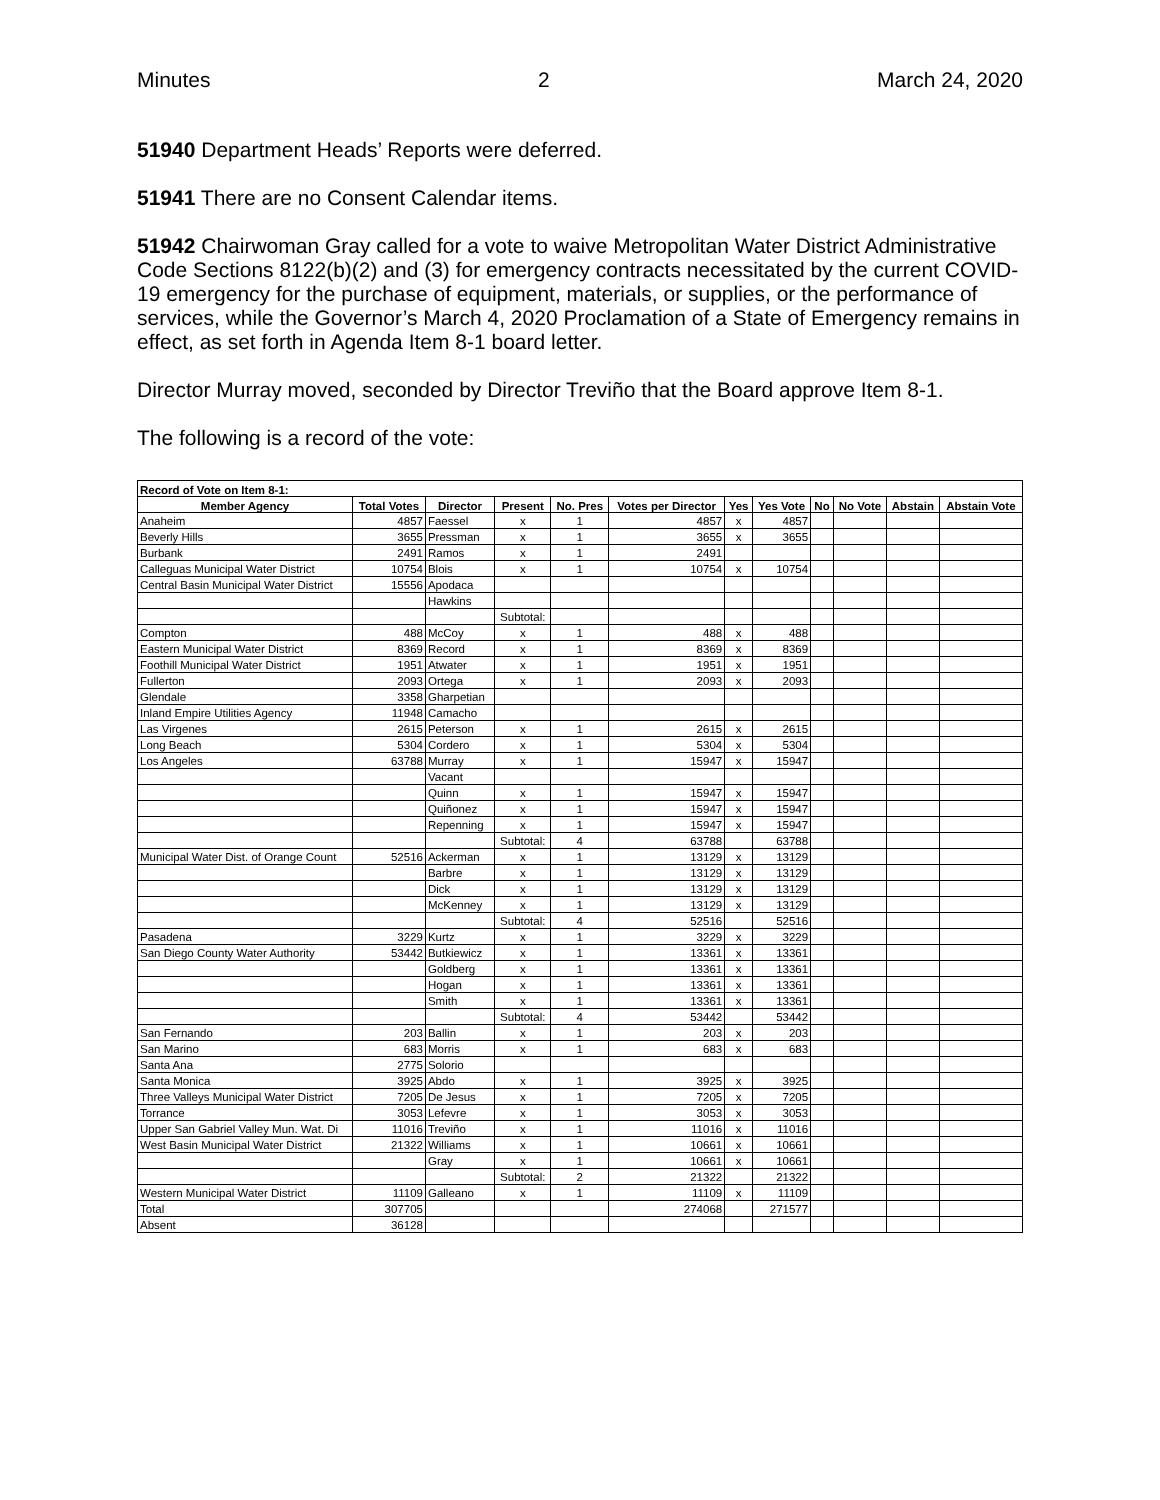Minutes 2 March 24, 2020
51940 Department Heads’ Reports were deferred.
51941 There are no Consent Calendar items.
51942 Chairwoman Gray called for a vote to waive Metropolitan Water District Administrative Code Sections 8122(b)(2) and (3) for emergency contracts necessitated by the current COVID-19 emergency for the purchase of equipment, materials, or supplies, or the performance of services, while the Governor’s March 4, 2020 Proclamation of a State of Emergency remains in effect, as set forth in Agenda Item 8-1 board letter.
Director Murray moved, seconded by Director Treviño that the Board approve Item 8-1.
The following is a record of the vote:
| Record of Vote on Item 8-1: | | | | | | | | | | | |
| --- | --- | --- | --- | --- | --- | --- | --- | --- | --- | --- | --- |
| Member Agency | Total Votes | Director | Present | No. Pres | Votes per Director | Yes | Yes Vote | No | No Vote | Abstain | Abstain Vote |
| Anaheim | 4857 | Faessel | x | 1 | 4857 | x | 4857 | | | | |
| Beverly Hills | 3655 | Pressman | x | 1 | 3655 | x | 3655 | | | | |
| Burbank | 2491 | Ramos | x | 1 | 2491 | | | | | | |
| Calleguas Municipal Water District | 10754 | Blois | x | 1 | 10754 | x | 10754 | | | | |
| Central Basin Municipal Water District | 15556 | Apodaca | | | | | | | | | |
| | | Hawkins | | | | | | | | | |
| | | | Subtotal: | | | | | | | | |
| Compton | 488 | McCoy | x | 1 | 488 | x | 488 | | | | |
| Eastern Municipal Water District | 8369 | Record | x | 1 | 8369 | x | 8369 | | | | |
| Foothill Municipal Water District | 1951 | Atwater | x | 1 | 1951 | x | 1951 | | | | |
| Fullerton | 2093 | Ortega | x | 1 | 2093 | x | 2093 | | | | |
| Glendale | 3358 | Gharpetian | | | | | | | | | |
| Inland Empire Utilities Agency | 11948 | Camacho | | | | | | | | | |
| Las Virgenes | 2615 | Peterson | x | 1 | 2615 | x | 2615 | | | | |
| Long Beach | 5304 | Cordero | x | 1 | 5304 | x | 5304 | | | | |
| Los Angeles | 63788 | Murray | x | 1 | 15947 | x | 15947 | | | | |
| | | Vacant | | | | | | | | | |
| | | Quinn | x | 1 | 15947 | x | 15947 | | | | |
| | | Quiñonez | x | 1 | 15947 | x | 15947 | | | | |
| | | Repenning | x | 1 | 15947 | x | 15947 | | | | |
| | | | Subtotal: | 4 | 63788 | | 63788 | | | | |
| Municipal Water Dist. of Orange Count | 52516 | Ackerman | x | 1 | 13129 | x | 13129 | | | | |
| | | Barbre | x | 1 | 13129 | x | 13129 | | | | |
| | | Dick | x | 1 | 13129 | x | 13129 | | | | |
| | | McKenney | x | 1 | 13129 | x | 13129 | | | | |
| | | | Subtotal: | 4 | 52516 | | 52516 | | | | |
| Pasadena | 3229 | Kurtz | x | 1 | 3229 | x | 3229 | | | | |
| San Diego County Water Authority | 53442 | Butkiewicz | x | 1 | 13361 | x | 13361 | | | | |
| | | Goldberg | x | 1 | 13361 | x | 13361 | | | | |
| | | Hogan | x | 1 | 13361 | x | 13361 | | | | |
| | | Smith | x | 1 | 13361 | x | 13361 | | | | |
| | | | Subtotal: | 4 | 53442 | | 53442 | | | | |
| San Fernando | 203 | Ballin | x | 1 | 203 | x | 203 | | | | |
| San Marino | 683 | Morris | x | 1 | 683 | x | 683 | | | | |
| Santa Ana | 2775 | Solorio | | | | | | | | | |
| Santa Monica | 3925 | Abdo | x | 1 | 3925 | x | 3925 | | | | |
| Three Valleys Municipal Water District | 7205 | De Jesus | x | 1 | 7205 | x | 7205 | | | | |
| Torrance | 3053 | Lefevre | x | 1 | 3053 | x | 3053 | | | | |
| Upper San Gabriel Valley Mun. Wat. Di | 11016 | Treviño | x | 1 | 11016 | x | 11016 | | | | |
| West Basin Municipal Water District | 21322 | Williams | x | 1 | 10661 | x | 10661 | | | | |
| | | Gray | x | 1 | 10661 | x | 10661 | | | | |
| | | | Subtotal: | 2 | 21322 | | 21322 | | | | |
| Western Municipal Water District | 11109 | Galleano | x | 1 | 11109 | x | 11109 | | | | |
| Total | 307705 | | | | 274068 | | 271577 | | | | |
| Absent | 36128 | | | | | | | | | | |